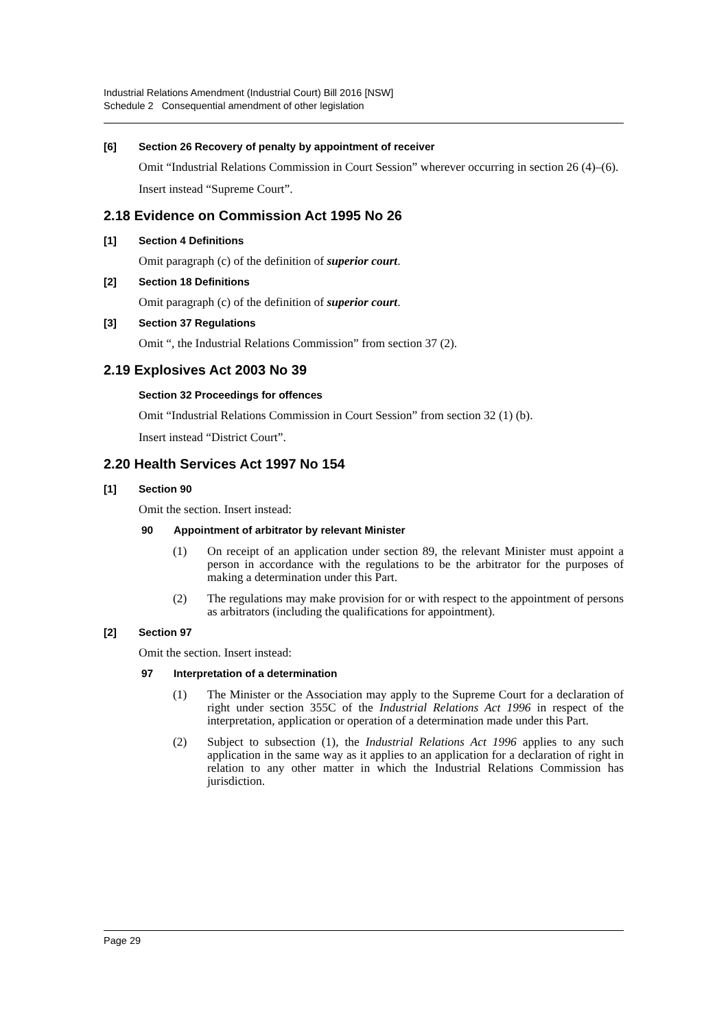Industrial Relations Amendment (Industrial Court) Bill 2016 [NSW]
Schedule 2 Consequential amendment of other legislation
[6] Section 26 Recovery of penalty by appointment of receiver
Omit “Industrial Relations Commission in Court Session” wherever occurring in section 26 (4)–(6).
Insert instead “Supreme Court”.
2.18 Evidence on Commission Act 1995 No 26
[1] Section 4 Definitions
Omit paragraph (c) of the definition of superior court.
[2] Section 18 Definitions
Omit paragraph (c) of the definition of superior court.
[3] Section 37 Regulations
Omit “, the Industrial Relations Commission” from section 37 (2).
2.19 Explosives Act 2003 No 39
Section 32 Proceedings for offences
Omit “Industrial Relations Commission in Court Session” from section 32 (1) (b).
Insert instead “District Court”.
2.20 Health Services Act 1997 No 154
[1] Section 90
Omit the section. Insert instead:
90 Appointment of arbitrator by relevant Minister
(1) On receipt of an application under section 89, the relevant Minister must appoint a person in accordance with the regulations to be the arbitrator for the purposes of making a determination under this Part.
(2) The regulations may make provision for or with respect to the appointment of persons as arbitrators (including the qualifications for appointment).
[2] Section 97
Omit the section. Insert instead:
97 Interpretation of a determination
(1) The Minister or the Association may apply to the Supreme Court for a declaration of right under section 355C of the Industrial Relations Act 1996 in respect of the interpretation, application or operation of a determination made under this Part.
(2) Subject to subsection (1), the Industrial Relations Act 1996 applies to any such application in the same way as it applies to an application for a declaration of right in relation to any other matter in which the Industrial Relations Commission has jurisdiction.
Page 29